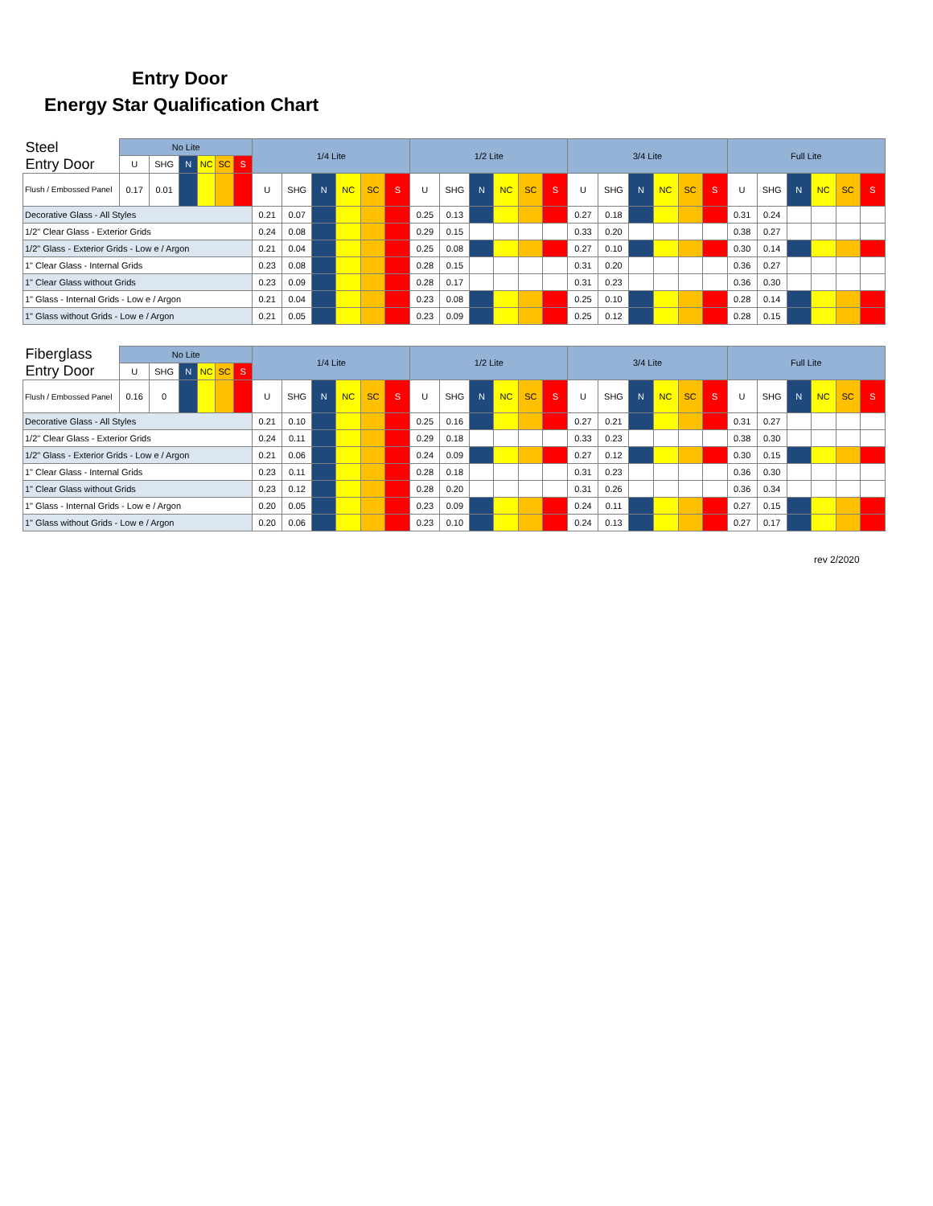Entry Door
Energy Star Qualification Chart
| Steel | No Lite | | | | | | 1/4 Lite | | | | | | 1/2 Lite | | | | | | 3/4 Lite | | | | | | Full Lite | | | | | |
| Entry Door | U | SHG | N | NC | SC | S | | | | | | | | | | | | | | | | | | | | | | | | |
| Flush / Embossed Panel | 0.17 | 0.01 | | | | | U | SHG | N | NC | SC | S | U | SHG | N | NC | SC | S | U | SHG | N | NC | SC | S | U | SHG | N | NC | SC | S |
| Decorative Glass - All Styles | | | | | | | 0.21 | 0.07 | | | | | 0.25 | 0.13 | | | | | 0.27 | 0.18 | | | | | 0.31 | 0.24 | | | | |
| 1/2" Clear Glass - Exterior Grids | | | | | | | 0.24 | 0.08 | | | | | 0.29 | 0.15 | | | | | 0.33 | 0.20 | | | | | 0.38 | 0.27 | | | | |
| 1/2" Glass - Exterior Grids - Low e / Argon | | | | | | | 0.21 | 0.04 | | | | | 0.25 | 0.08 | | | | | 0.27 | 0.10 | | | | | 0.30 | 0.14 | | | | |
| 1" Clear Glass - Internal Grids | | | | | | | 0.23 | 0.08 | | | | | 0.28 | 0.15 | | | | | 0.31 | 0.20 | | | | | 0.36 | 0.27 | | | | |
| 1" Clear Glass without Grids | | | | | | | 0.23 | 0.09 | | | | | 0.28 | 0.17 | | | | | 0.31 | 0.23 | | | | | 0.36 | 0.30 | | | | |
| 1" Glass - Internal Grids - Low e / Argon | | | | | | | 0.21 | 0.04 | | | | | 0.23 | 0.08 | | | | | 0.25 | 0.10 | | | | | 0.28 | 0.14 | | | | |
| 1" Glass without Grids - Low e / Argon | | | | | | | 0.21 | 0.05 | | | | | 0.23 | 0.09 | | | | | 0.25 | 0.12 | | | | | 0.28 | 0.15 | | | | |
| Fiberglass | No Lite | | | | | | 1/4 Lite | | | | | | 1/2 Lite | | | | | | 3/4 Lite | | | | | | Full Lite | | | | | |
| Entry Door | U | SHG | N | NC | SC | S | | | | | | | | | | | | | | | | | | | | | | | | |
| Flush / Embossed Panel | 0.16 | 0 | | | | | U | SHG | N | NC | SC | S | U | SHG | N | NC | SC | S | U | SHG | N | NC | SC | S | U | SHG | N | NC | SC | S |
| Decorative Glass - All Styles | | | | | | | 0.21 | 0.10 | | | | | 0.25 | 0.16 | | | | | 0.27 | 0.21 | | | | | 0.31 | 0.27 | | | | |
| 1/2" Clear Glass - Exterior Grids | | | | | | | 0.24 | 0.11 | | | | | 0.29 | 0.18 | | | | | 0.33 | 0.23 | | | | | 0.38 | 0.30 | | | | |
| 1/2" Glass - Exterior Grids - Low e / Argon | | | | | | | 0.21 | 0.06 | | | | | 0.24 | 0.09 | | | | | 0.27 | 0.12 | | | | | 0.30 | 0.15 | | | | |
| 1" Clear Glass - Internal Grids | | | | | | | 0.23 | 0.11 | | | | | 0.28 | 0.18 | | | | | 0.31 | 0.23 | | | | | 0.36 | 0.30 | | | | |
| 1" Clear Glass without Grids | | | | | | | 0.23 | 0.12 | | | | | 0.28 | 0.20 | | | | | 0.31 | 0.26 | | | | | 0.36 | 0.34 | | | | |
| 1" Glass - Internal Grids - Low e / Argon | | | | | | | 0.20 | 0.05 | | | | | 0.23 | 0.09 | | | | | 0.24 | 0.11 | | | | | 0.27 | 0.15 | | | | |
| 1" Glass without Grids - Low e / Argon | | | | | | | 0.20 | 0.06 | | | | | 0.23 | 0.10 | | | | | 0.24 | 0.13 | | | | | 0.27 | 0.17 | | | | |
rev 2/2020